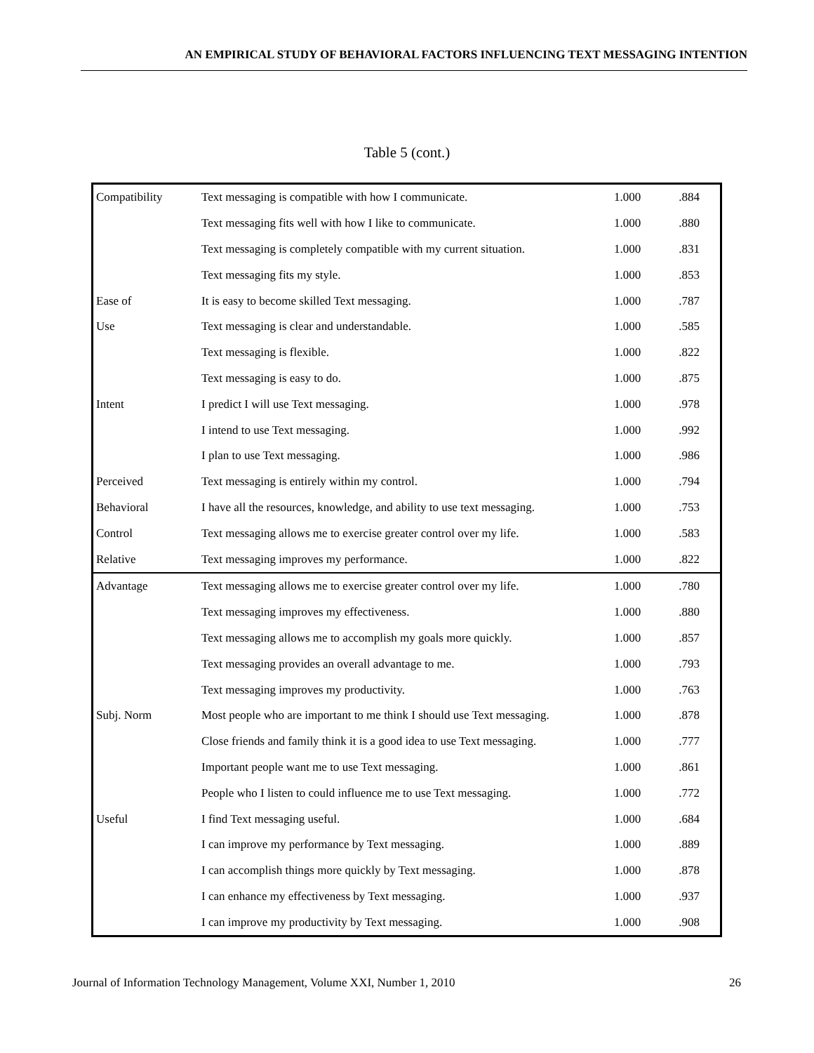AN EMPIRICAL STUDY OF BEHAVIORAL FACTORS INFLUENCING TEXT MESSAGING INTENTION
Table 5 (cont.)
| Compatibility | Text messaging is compatible with how I communicate. | 1.000 | .884 |
| | Text messaging fits well with how I like to communicate. | 1.000 | .880 |
| | Text messaging is completely compatible with my current situation. | 1.000 | .831 |
| | Text messaging fits my style. | 1.000 | .853 |
| Ease of | It is easy to become skilled Text messaging. | 1.000 | .787 |
| Use | Text messaging is clear and understandable. | 1.000 | .585 |
| | Text messaging is flexible. | 1.000 | .822 |
| | Text messaging is easy to do. | 1.000 | .875 |
| Intent | I predict I will use Text messaging. | 1.000 | .978 |
| | I intend to use Text messaging. | 1.000 | .992 |
| | I plan to use Text messaging. | 1.000 | .986 |
| Perceived | Text messaging is entirely within my control. | 1.000 | .794 |
| Behavioral | I have all the resources, knowledge, and ability to use text messaging. | 1.000 | .753 |
| Control | Text messaging allows me to exercise greater control over my life. | 1.000 | .583 |
| Relative | Text messaging improves my performance. | 1.000 | .822 |
| Advantage | Text messaging allows me to exercise greater control over my life. | 1.000 | .780 |
| | Text messaging improves my effectiveness. | 1.000 | .880 |
| | Text messaging allows me to accomplish my goals more quickly. | 1.000 | .857 |
| | Text messaging provides an overall advantage to me. | 1.000 | .793 |
| | Text messaging improves my productivity. | 1.000 | .763 |
| Subj. Norm | Most people who are important to me think I should use Text messaging. | 1.000 | .878 |
| | Close friends and family think it is a good idea to use Text messaging. | 1.000 | .777 |
| | Important people want me to use Text messaging. | 1.000 | .861 |
| | People who I listen to could influence me to use Text messaging. | 1.000 | .772 |
| Useful | I find Text messaging useful. | 1.000 | .684 |
| | I can improve my performance by Text messaging. | 1.000 | .889 |
| | I can accomplish things more quickly by Text messaging. | 1.000 | .878 |
| | I can enhance my effectiveness by Text messaging. | 1.000 | .937 |
| | I can improve my productivity by Text messaging. | 1.000 | .908 |
Journal of Information Technology Management, Volume XXI, Number 1, 2010 26